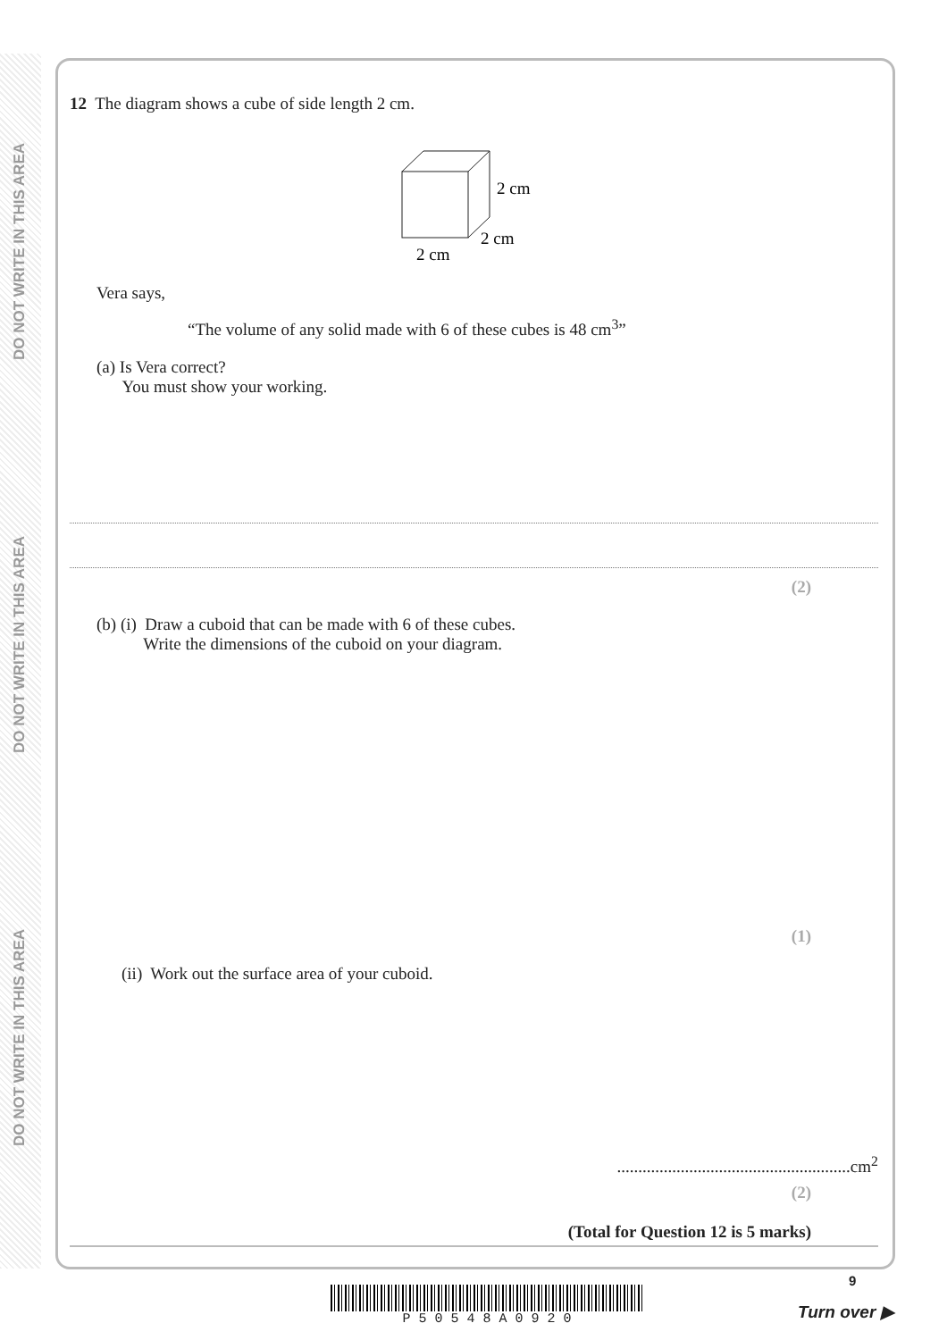DO NOT WRITE IN THIS AREA
DO NOT WRITE IN THIS AREA
DO NOT WRITE IN THIS AREA
12 The diagram shows a cube of side length 2 cm.
2 cm
2 cm
2 cm
Vera says,
“The volume of any solid made with 6 of these cubes is 48 cm<sup>3</sup>”
(a) Is Vera correct?
You must show your working.
(2)
(b) (i) Draw a cuboid that can be made with 6 of these cubes.
Write the dimensions of the cuboid on your diagram.
(1)
(ii) Work out the surface area of your cuboid.
.......................................................cm<sup>2</sup>
(2)
(Total for Question 12 is 5 marks)
P 5 0 5 4 8 A 0 9 2 0
9
Turn over ▶